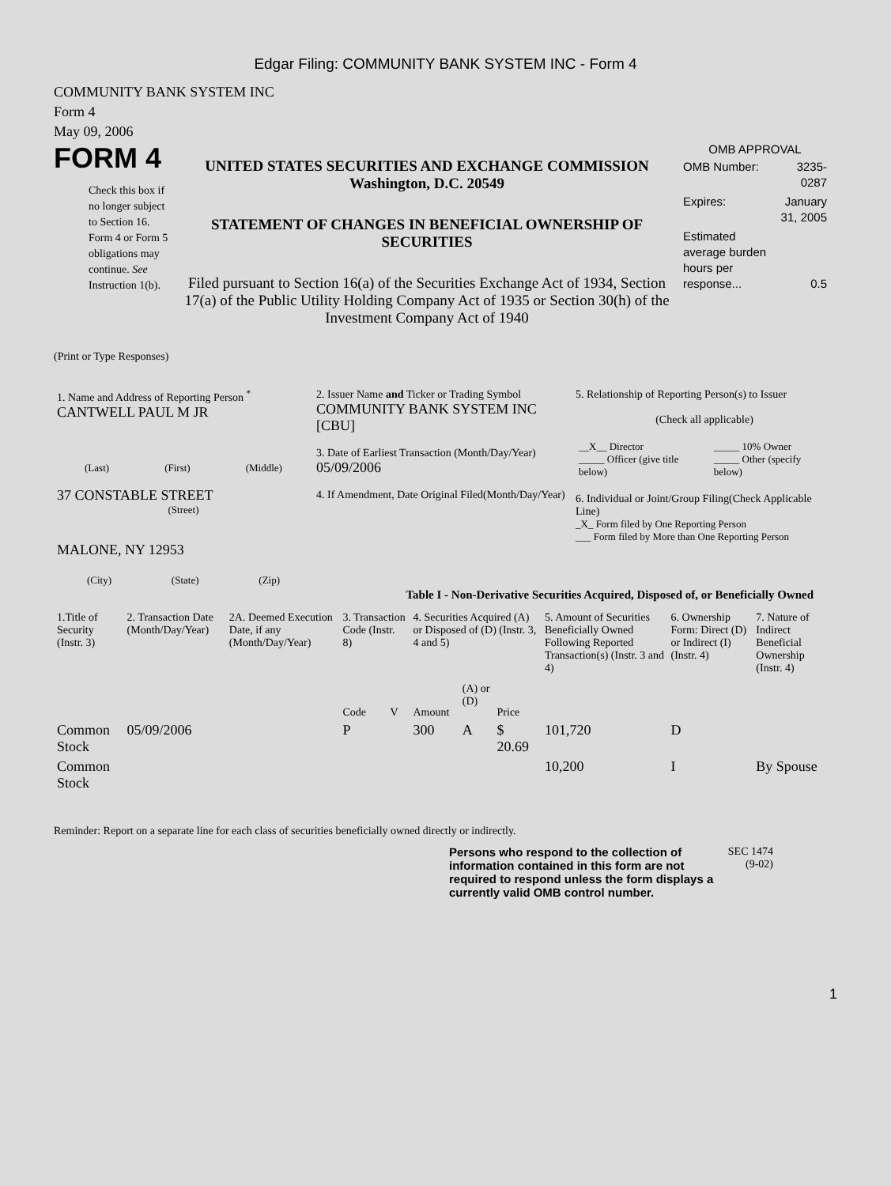Edgar Filing: COMMUNITY BANK SYSTEM INC - Form 4
COMMUNITY BANK SYSTEM INC
Form 4
May 09, 2006
FORM 4
Check this box if no longer subject to Section 16. Form 4 or Form 5 obligations may continue. See Instruction 1(b).
UNITED STATES SECURITIES AND EXCHANGE COMMISSION
Washington, D.C. 20549
STATEMENT OF CHANGES IN BENEFICIAL OWNERSHIP OF SECURITIES
Filed pursuant to Section 16(a) of the Securities Exchange Act of 1934, Section 17(a) of the Public Utility Holding Company Act of 1935 or Section 30(h) of the Investment Company Act of 1940
OMB APPROVAL
| OMB Number: | 3235-0287 |
| Expires: | January 31, 2005 |
| Estimated average burden hours per response... | 0.5 |
(Print or Type Responses)
| 1. Name and Address of Reporting Person <sup>*</sup> CANTWELL PAUL M JR (Last) (First) (Middle) 37 CONSTABLE STREET (Street) MALONE, NY 12953 (City) (State) (Zip) | 2. Issuer Name and Ticker or Trading Symbol COMMUNITY BANK SYSTEM INC [CBU] 3. Date of Earliest Transaction (Month/Day/Year) 05/09/2006 4. If Amendment, Date Original Filed(Month/Day/Year) | 5. Relationship of Reporting Person(s) to Issuer (Check all applicable) / __X__ Director _____ Officer (give title below) / _____ 10% Owner _____ Other (specify below) / 6. Individual or Joint/Group Filing(Check Applicable Line) _X_ Form filed by One Reporting Person ___ Form filed by More than One Reporting Person |
Table I - Non-Derivative Securities Acquired, Disposed of, or Beneficially Owned
| 1.Title of Security (Instr. 3) | 2. Transaction Date (Month/Day/Year) | 2A. Deemed Execution Date, if any (Month/Day/Year) | 3. Transaction Code (Instr. 8) | | 4. Securities Acquired (A) or Disposed of (D) (Instr. 3, 4 and 5) | | | 5. Amount of Securities Beneficially Owned Following Reported Transaction(s) (Instr. 3 and 4) | 6. Ownership Form: Direct (D) or Indirect (I) (Instr. 4) | 7. Nature of Indirect Beneficial Ownership (Instr. 4) |
| --- | --- | --- | --- | --- | --- | --- | --- | --- | --- | --- |
| | | | Code | V | Amount | (A) or (D) | Price | | | |
| Common Stock | 05/09/2006 | | P | | 300 | A | $ 20.69 | 101,720 | D | |
| Common Stock | | | | | | | | 10,200 | I | By Spouse |
Reminder: Report on a separate line for each class of securities beneficially owned directly or indirectly.
Persons who respond to the collection of information contained in this form are not required to respond unless the form displays a currently valid OMB control number.
SEC 1474
(9-02)
1